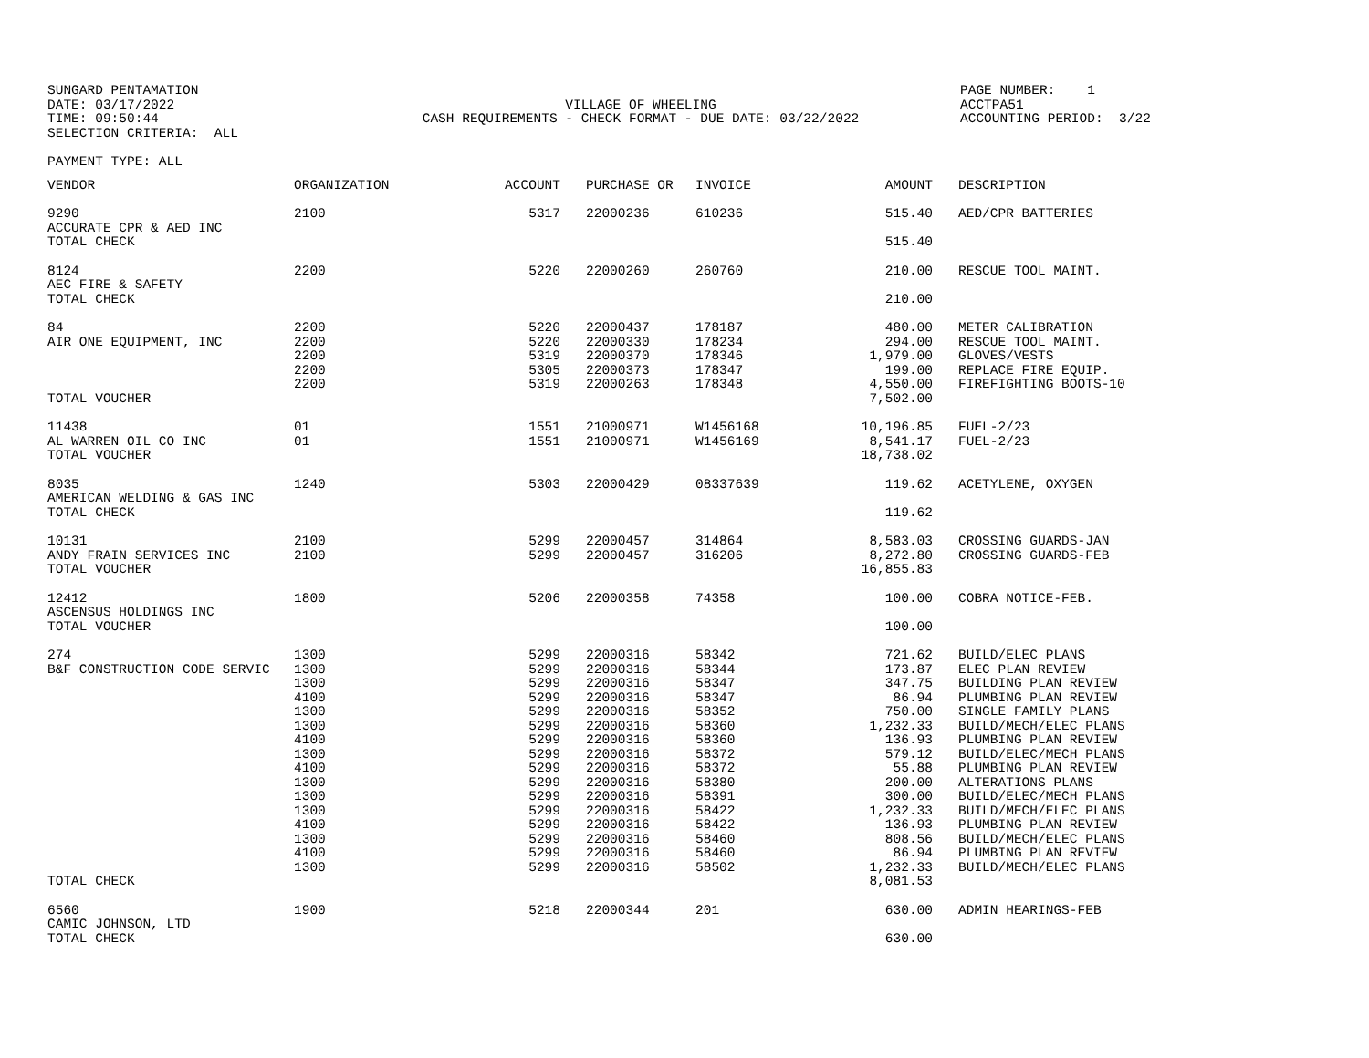SUNGARD PENTAMATION DATE: 03/17/2022 TIME: 09:50:44 SELECTION CRITERIA: ALL
VILLAGE OF WHEELING CASH REQUIREMENTS - CHECK FORMAT - DUE DATE: 03/22/2022
PAGE NUMBER: 1 ACCTPA51 ACCOUNTING PERIOD: 3/22
PAYMENT TYPE: ALL
| VENDOR | ORGANIZATION | ACCOUNT | PURCHASE OR | INVOICE | AMOUNT | DESCRIPTION |
| --- | --- | --- | --- | --- | --- | --- |
| 9290 ACCURATE CPR & AED INC | 2100 | 5317 | 22000236 | 610236 | 515.40 | AED/CPR BATTERIES |
| TOTAL CHECK | | | | | 515.40 | |
| 8124 AEC FIRE & SAFETY | 2200 | 5220 | 22000260 | 260760 | 210.00 | RESCUE TOOL MAINT. |
| TOTAL CHECK | | | | | 210.00 | |
| 84 AIR ONE EQUIPMENT, INC | 2200 2200 2200 2200 2200 | 5220 5220 5319 5305 5319 | 22000437 22000330 22000370 22000373 22000263 | 178187 178234 178346 178347 178348 | 480.00 294.00 1,979.00 199.00 4,550.00 | METER CALIBRATION RESCUE TOOL MAINT. GLOVES/VESTS REPLACE FIRE EQUIP. FIREFIGHTING BOOTS-10 |
| TOTAL VOUCHER | | | | | 7,502.00 | |
| 11438 AL WARREN OIL CO INC | 01 01 | 1551 1551 | 21000971 21000971 | W1456168 W1456169 | 10,196.85 8,541.17 | FUEL-2/23 FUEL-2/23 |
| TOTAL VOUCHER | | | | | 18,738.02 | |
| 8035 AMERICAN WELDING & GAS INC | 1240 | 5303 | 22000429 | 08337639 | 119.62 | ACETYLENE, OXYGEN |
| TOTAL CHECK | | | | | 119.62 | |
| 10131 ANDY FRAIN SERVICES INC | 2100 2100 | 5299 5299 | 22000457 22000457 | 314864 316206 | 8,583.03 8,272.80 | CROSSING GUARDS-JAN CROSSING GUARDS-FEB |
| TOTAL VOUCHER | | | | | 16,855.83 | |
| 12412 ASCENSUS HOLDINGS INC | 1800 | 5206 | 22000358 | 74358 | 100.00 | COBRA NOTICE-FEB. |
| TOTAL VOUCHER | | | | | 100.00 | |
| 274 B&F CONSTRUCTION CODE SERVIC | 1300 1300 1300 4100 1300 1300 4100 1300 4100 1300 1300 1300 4100 1300 4100 1300 | 5299 5299 5299 5299 5299 5299 5299 5299 5299 5299 5299 5299 5299 5299 5299 5299 | 22000316 22000316 22000316 22000316 22000316 22000316 22000316 22000316 22000316 22000316 22000316 22000316 22000316 22000316 22000316 22000316 | 58342 58344 58347 58347 58352 58360 58360 58372 58372 58380 58391 58422 58422 58460 58460 58502 | 721.62 173.87 347.75 86.94 750.00 1,232.33 136.93 579.12 55.88 200.00 300.00 1,232.33 136.93 808.56 86.94 1,232.33 | BUILD/ELEC PLANS ELEC PLAN REVIEW BUILDING PLAN REVIEW PLUMBING PLAN REVIEW SINGLE FAMILY PLANS BUILD/MECH/ELEC PLANS PLUMBING PLAN REVIEW BUILD/ELEC/MECH PLANS PLUMBING PLAN REVIEW ALTERATIONS PLANS BUILD/ELEC/MECH PLANS BUILD/MECH/ELEC PLANS PLUMBING PLAN REVIEW BUILD/MECH/ELEC PLANS PLUMBING PLAN REVIEW BUILD/MECH/ELEC PLANS |
| TOTAL CHECK | | | | | 8,081.53 | |
| 6560 CAMIC JOHNSON, LTD | 1900 | 5218 | 22000344 | 201 | 630.00 | ADMIN HEARINGS-FEB |
| TOTAL CHECK | | | | | 630.00 | |